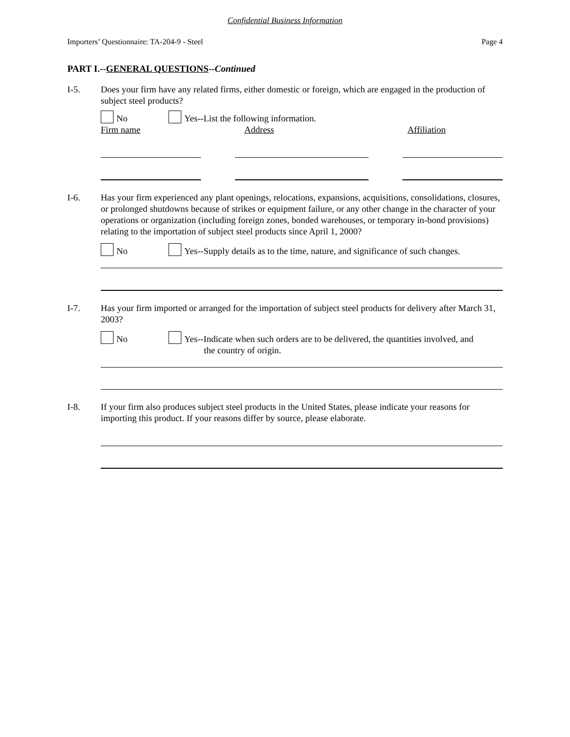Confidential Business Information
Importers’ Questionnaire: TA-204-9 - Steel Page 4
PART I.--GENERAL QUESTIONS--Continued
I-5. Does your firm have any related firms, either domestic or foreign, which are engaged in the production of subject steel products?
No Yes--List the following information.
Firm name Address Affiliation
I-6. Has your firm experienced any plant openings, relocations, expansions, acquisitions, consolidations, closures, or prolonged shutdowns because of strikes or equipment failure, or any other change in the character of your operations or organization (including foreign zones, bonded warehouses, or temporary in-bond provisions) relating to the importation of subject steel products since April 1, 2000?
No Yes--Supply details as to the time, nature, and significance of such changes.
I-7. Has your firm imported or arranged for the importation of subject steel products for delivery after March 31, 2003?
No Yes--Indicate when such orders are to be delivered, the quantities involved, and
the country of origin.
I-8. If your firm also produces subject steel products in the United States, please indicate your reasons for importing this product. If your reasons differ by source, please elaborate.